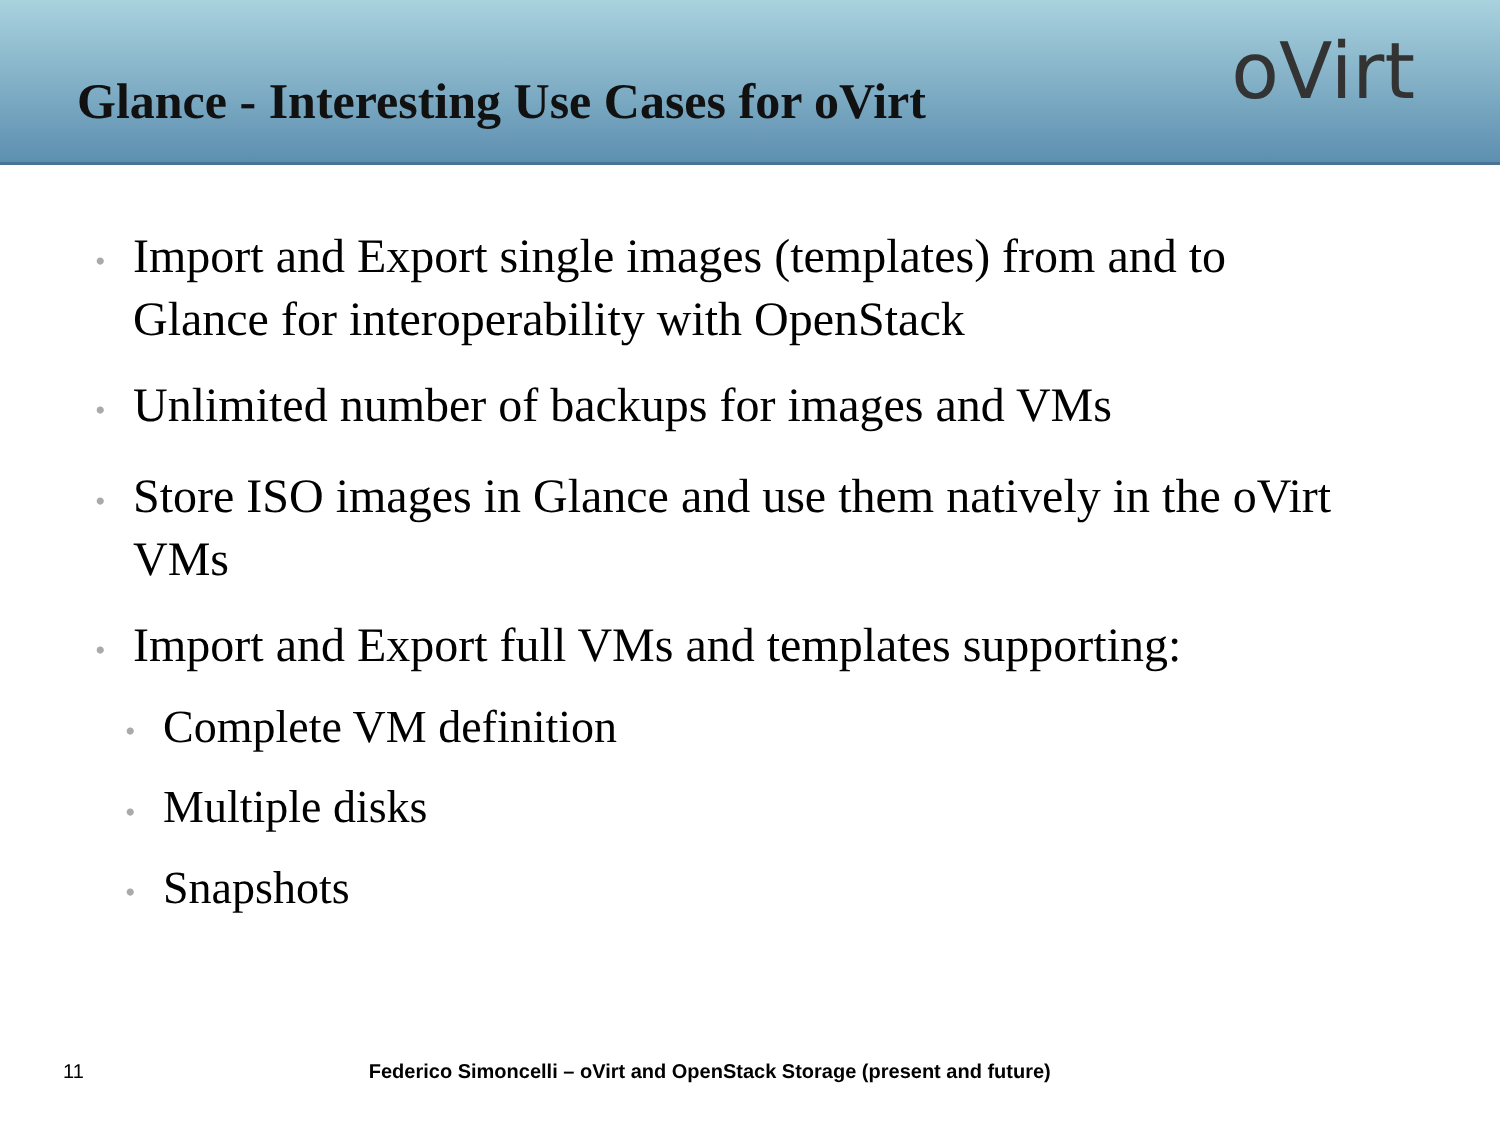Glance - Interesting Use Cases for oVirt
oVirt
• Import and Export single images (templates) from and to Glance for interoperability with OpenStack
• Unlimited number of backups for images and VMs
• Store ISO images in Glance and use them natively in the oVirt VMs
• Import and Export full VMs and templates supporting:
• Complete VM definition
• Multiple disks
• Snapshots
11 Federico Simoncelli – oVirt and OpenStack Storage (present and future)